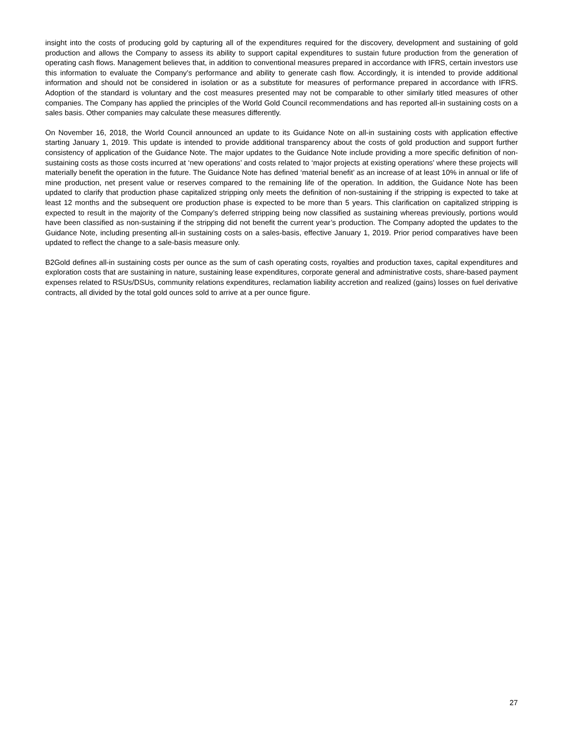insight into the costs of producing gold by capturing all of the expenditures required for the discovery, development and sustaining of gold production and allows the Company to assess its ability to support capital expenditures to sustain future production from the generation of operating cash flows. Management believes that, in addition to conventional measures prepared in accordance with IFRS, certain investors use this information to evaluate the Company's performance and ability to generate cash flow. Accordingly, it is intended to provide additional information and should not be considered in isolation or as a substitute for measures of performance prepared in accordance with IFRS. Adoption of the standard is voluntary and the cost measures presented may not be comparable to other similarly titled measures of other companies. The Company has applied the principles of the World Gold Council recommendations and has reported all-in sustaining costs on a sales basis. Other companies may calculate these measures differently.
On November 16, 2018, the World Council announced an update to its Guidance Note on all-in sustaining costs with application effective starting January 1, 2019. This update is intended to provide additional transparency about the costs of gold production and support further consistency of application of the Guidance Note. The major updates to the Guidance Note include providing a more specific definition of non-sustaining costs as those costs incurred at ‘new operations’ and costs related to ‘major projects at existing operations’ where these projects will materially benefit the operation in the future. The Guidance Note has defined ‘material benefit’ as an increase of at least 10% in annual or life of mine production, net present value or reserves compared to the remaining life of the operation. In addition, the Guidance Note has been updated to clarify that production phase capitalized stripping only meets the definition of non-sustaining if the stripping is expected to take at least 12 months and the subsequent ore production phase is expected to be more than 5 years. This clarification on capitalized stripping is expected to result in the majority of the Company’s deferred stripping being now classified as sustaining whereas previously, portions would have been classified as non-sustaining if the stripping did not benefit the current year’s production. The Company adopted the updates to the Guidance Note, including presenting all-in sustaining costs on a sales-basis, effective January 1, 2019. Prior period comparatives have been updated to reflect the change to a sale-basis measure only.
B2Gold defines all-in sustaining costs per ounce as the sum of cash operating costs, royalties and production taxes, capital expenditures and exploration costs that are sustaining in nature, sustaining lease expenditures, corporate general and administrative costs, share-based payment expenses related to RSUs/DSUs, community relations expenditures, reclamation liability accretion and realized (gains) losses on fuel derivative contracts, all divided by the total gold ounces sold to arrive at a per ounce figure.
27